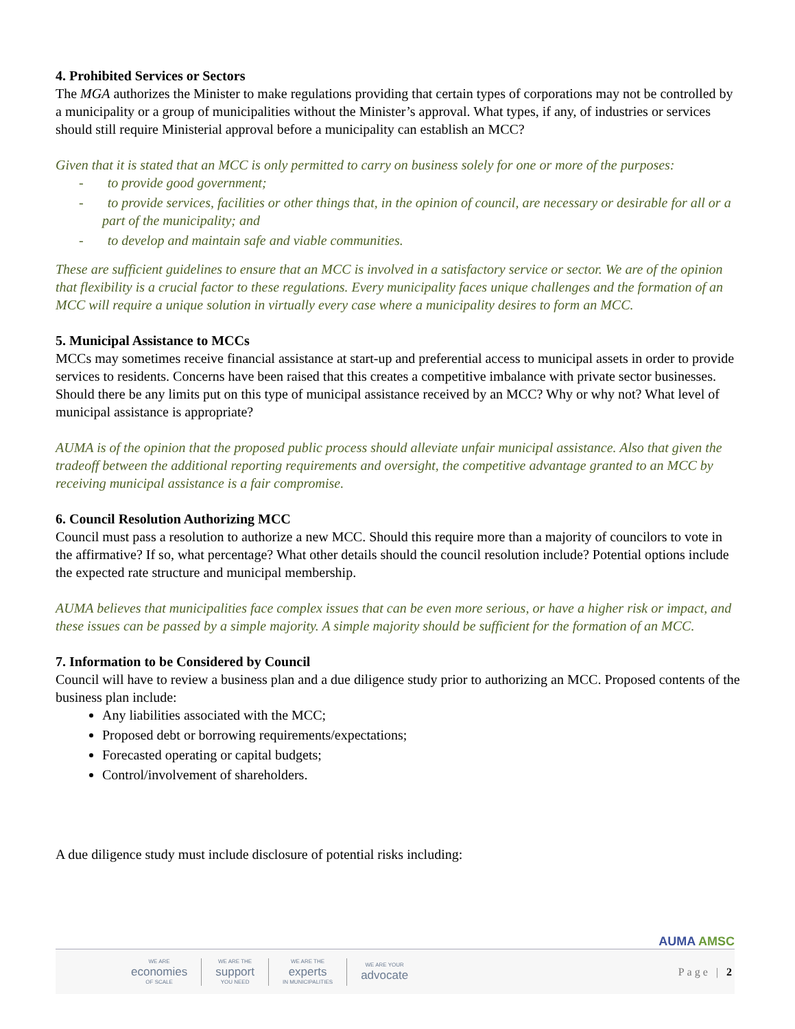4. Prohibited Services or Sectors
The MGA authorizes the Minister to make regulations providing that certain types of corporations may not be controlled by a municipality or a group of municipalities without the Minister’s approval. What types, if any, of industries or services should still require Ministerial approval before a municipality can establish an MCC?
Given that it is stated that an MCC is only permitted to carry on business solely for one or more of the purposes:
- to provide good government;
- to provide services, facilities or other things that, in the opinion of council, are necessary or desirable for all or a part of the municipality; and
- to develop and maintain safe and viable communities.
These are sufficient guidelines to ensure that an MCC is involved in a satisfactory service or sector. We are of the opinion that flexibility is a crucial factor to these regulations. Every municipality faces unique challenges and the formation of an MCC will require a unique solution in virtually every case where a municipality desires to form an MCC.
5. Municipal Assistance to MCCs
MCCs may sometimes receive financial assistance at start-up and preferential access to municipal assets in order to provide services to residents. Concerns have been raised that this creates a competitive imbalance with private sector businesses. Should there be any limits put on this type of municipal assistance received by an MCC? Why or why not? What level of municipal assistance is appropriate?
AUMA is of the opinion that the proposed public process should alleviate unfair municipal assistance. Also that given the tradeoff between the additional reporting requirements and oversight, the competitive advantage granted to an MCC by receiving municipal assistance is a fair compromise.
6. Council Resolution Authorizing MCC
Council must pass a resolution to authorize a new MCC. Should this require more than a majority of councilors to vote in the affirmative? If so, what percentage? What other details should the council resolution include? Potential options include the expected rate structure and municipal membership.
AUMA believes that municipalities face complex issues that can be even more serious, or have a higher risk or impact, and these issues can be passed by a simple majority. A simple majority should be sufficient for the formation of an MCC.
7. Information to be Considered by Council
Council will have to review a business plan and a due diligence study prior to authorizing an MCC. Proposed contents of the business plan include:
Any liabilities associated with the MCC;
Proposed debt or borrowing requirements/expectations;
Forecasted operating or capital budgets;
Control/involvement of shareholders.
A due diligence study must include disclosure of potential risks including:
WE ARE
economies
OF SCALE
WE ARE THE
support
YOU NEED
WE ARE THE
experts
IN MUNICIPALITIES
WE ARE YOUR
advocate
Page | 2
AUMA AMSC